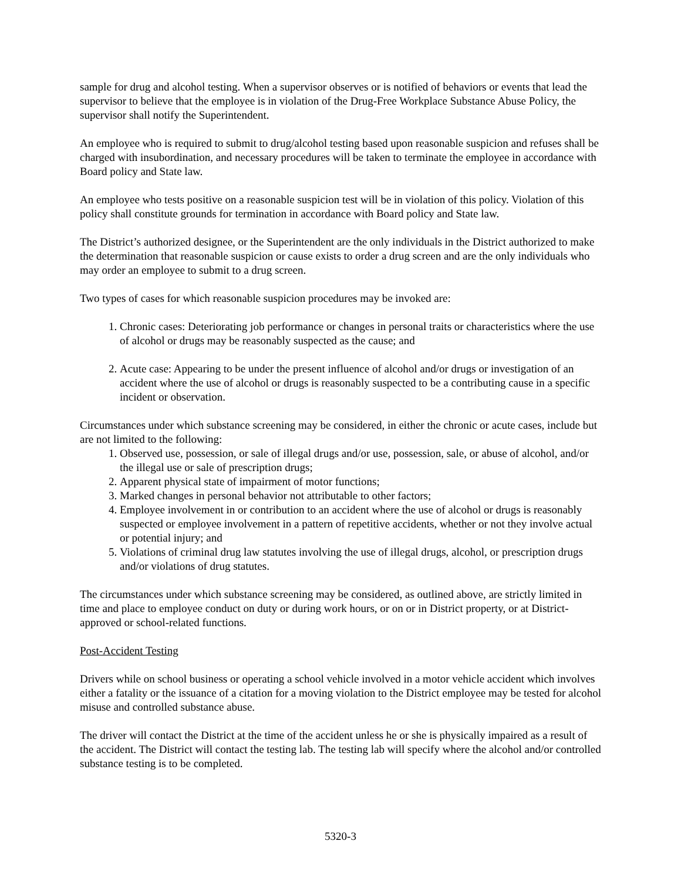sample for drug and alcohol testing. When a supervisor observes or is notified of behaviors or events that lead the supervisor to believe that the employee is in violation of the Drug-Free Workplace Substance Abuse Policy, the supervisor shall notify the Superintendent.
An employee who is required to submit to drug/alcohol testing based upon reasonable suspicion and refuses shall be charged with insubordination, and necessary procedures will be taken to terminate the employee in accordance with Board policy and State law.
An employee who tests positive on a reasonable suspicion test will be in violation of this policy. Violation of this policy shall constitute grounds for termination in accordance with Board policy and State law.
The District’s authorized designee, or the Superintendent are the only individuals in the District authorized to make the determination that reasonable suspicion or cause exists to order a drug screen and are the only individuals who may order an employee to submit to a drug screen.
Two types of cases for which reasonable suspicion procedures may be invoked are:
1. Chronic cases: Deteriorating job performance or changes in personal traits or characteristics where the use of alcohol or drugs may be reasonably suspected as the cause; and
2. Acute case: Appearing to be under the present influence of alcohol and/or drugs or investigation of an accident where the use of alcohol or drugs is reasonably suspected to be a contributing cause in a specific incident or observation.
Circumstances under which substance screening may be considered, in either the chronic or acute cases, include but are not limited to the following:
1. Observed use, possession, or sale of illegal drugs and/or use, possession, sale, or abuse of alcohol, and/or the illegal use or sale of prescription drugs;
2. Apparent physical state of impairment of motor functions;
3. Marked changes in personal behavior not attributable to other factors;
4. Employee involvement in or contribution to an accident where the use of alcohol or drugs is reasonably suspected or employee involvement in a pattern of repetitive accidents, whether or not they involve actual or potential injury; and
5. Violations of criminal drug law statutes involving the use of illegal drugs, alcohol, or prescription drugs and/or violations of drug statutes.
The circumstances under which substance screening may be considered, as outlined above, are strictly limited in time and place to employee conduct on duty or during work hours, or on or in District property, or at District-approved or school-related functions.
Post-Accident Testing
Drivers while on school business or operating a school vehicle involved in a motor vehicle accident which involves either a fatality or the issuance of a citation for a moving violation to the District employee may be tested for alcohol misuse and controlled substance abuse.
The driver will contact the District at the time of the accident unless he or she is physically impaired as a result of the accident. The District will contact the testing lab. The testing lab will specify where the alcohol and/or controlled substance testing is to be completed.
5320-3